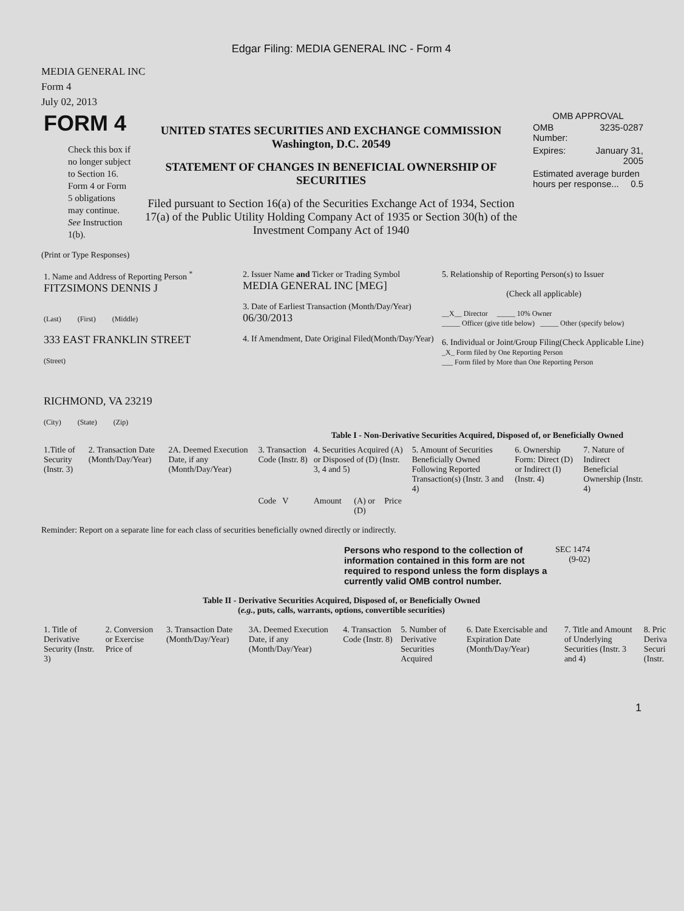Edgar Filing: MEDIA GENERAL INC - Form 4
MEDIA GENERAL INC
Form 4
July 02, 2013
| FORM 4 Check this box if no longer subject to Section 16. Form 4 or Form 5 obligations may continue. See Instruction 1(b). | UNITED STATES SECURITIES AND EXCHANGE COMMISSION Washington, D.C. 20549 STATEMENT OF CHANGES IN BENEFICIAL OWNERSHIP OF SECURITIES Filed pursuant to Section 16(a) of the Securities Exchange Act of 1934, Section 17(a) of the Public Utility Holding Company Act of 1935 or Section 30(h) of the Investment Company Act of 1940 | OMB APPROVAL / OMB Number: / 3235-0287 / / Expires: / January 31, 2005 / / Estimated average burden hours per response... 0.5 / / |
(Print or Type Responses)
| 1. Name and Address of Reporting Person <sup>*</sup> FITZSIMONS DENNIS J (Last) (First) (Middle) 333 EAST FRANKLIN STREET (Street) RICHMOND, VA 23219 (City) (State) (Zip) | 2. Issuer Name and Ticker or Trading Symbol MEDIA GENERAL INC [MEG] 3. Date of Earliest Transaction (Month/Day/Year) 06/30/2013 4. If Amendment, Date Original Filed(Month/Day/Year) | 5. Relationship of Reporting Person(s) to Issuer (Check all applicable) __X__ Director _____ 10% Owner _____ Officer (give title below) _____ Other (specify below) 6. Individual or Joint/Group Filing(Check Applicable Line) _X_ Form filed by One Reporting Person ___ Form filed by More than One Reporting Person |
Table I - Non-Derivative Securities Acquired, Disposed of, or Beneficially Owned
| 1.Title of Security (Instr. 3) | 2. Transaction Date (Month/Day/Year) | 2A. Deemed Execution Date, if any (Month/Day/Year) | 3. Transaction Code (Instr. 8) | 4. Securities Acquired (A) or Disposed of (D) (Instr. 3, 4 and 5) | | | 5. Amount of Securities Beneficially Owned Following Reported Transaction(s) (Instr. 3 and 4) | 6. Ownership Form: Direct (D) or Indirect (I) (Instr. 4) | 7. Nature of Indirect Beneficial Ownership (Instr. 4) |
| --- | --- | --- | --- | --- | --- | --- | --- | --- | --- |
| | | | Code V | Amount | (A) or (D) | Price | | | |
Reminder: Report on a separate line for each class of securities beneficially owned directly or indirectly.
| Persons who respond to the collection of information contained in this form are not required to respond unless the form displays a currently valid OMB control number. | SEC 1474 (9-02) |
Table II - Derivative Securities Acquired, Disposed of, or Beneficially Owned
(e.g., puts, calls, warrants, options, convertible securities)
| 1. Title of Derivative Security (Instr. 3) | 2. Conversion or Exercise Price of | 3. Transaction Date (Month/Day/Year) | 3A. Deemed Execution Date, if any (Month/Day/Year) | 4. Transaction Code (Instr. 8) | 5. Number of Derivative Securities Acquired | 6. Date Exercisable and Expiration Date (Month/Day/Year) | 7. Title and Amount of Underlying Securities (Instr. 3 and 4) | 8. Pric Deriva Securi (Instr. |
| --- | --- | --- | --- | --- | --- | --- | --- | --- |
1